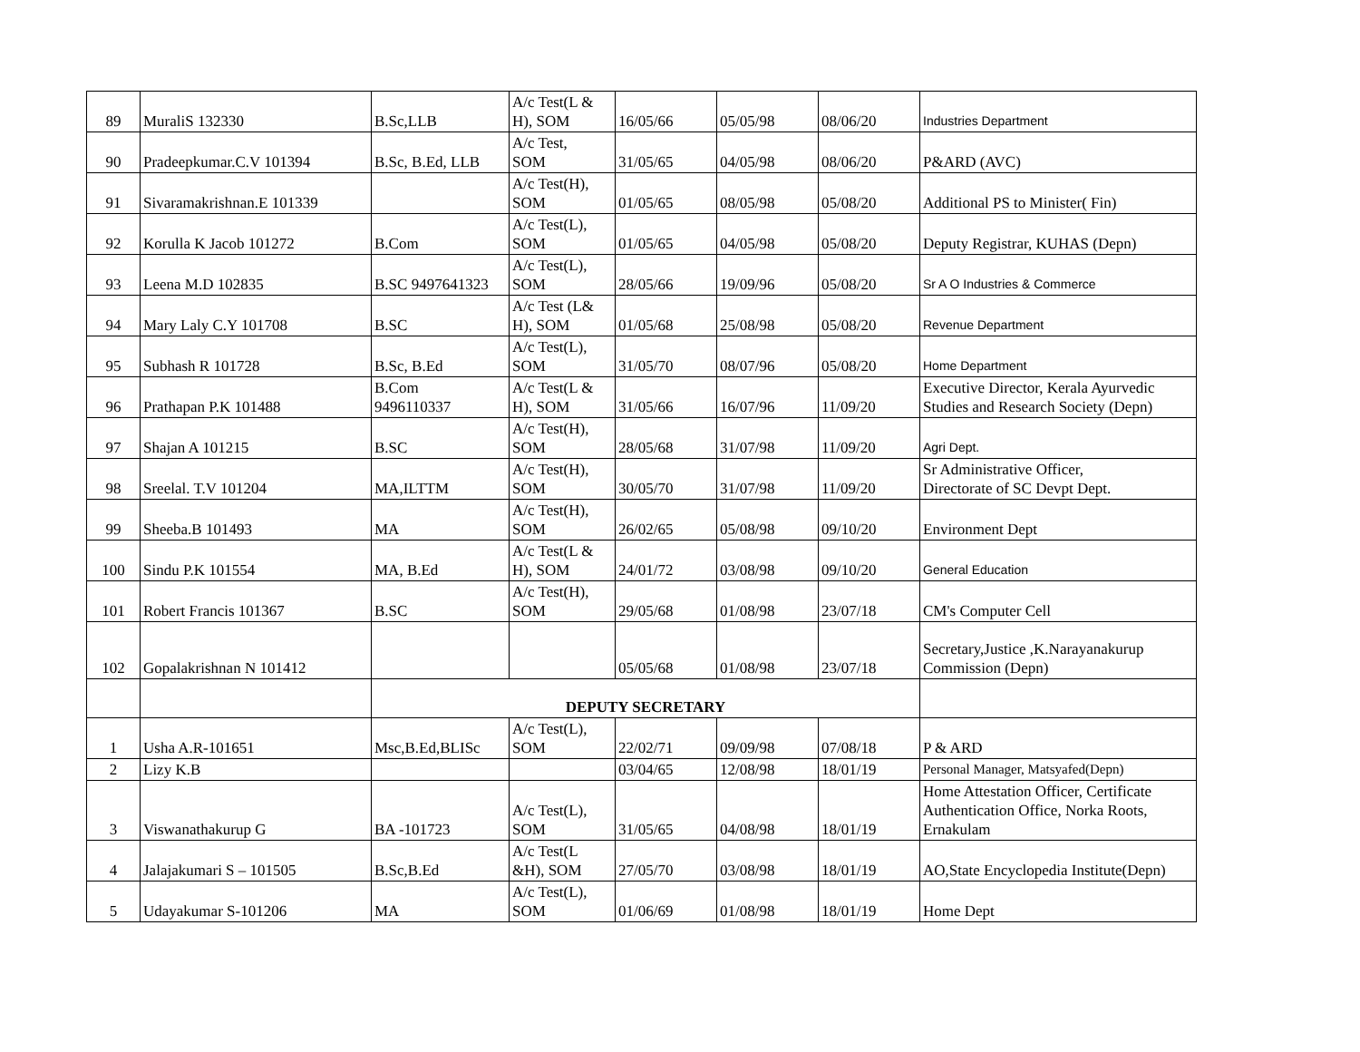| 89 | MuraliS 132330 | B.Sc,LLB | A/c Test(L & H), SOM | 16/05/66 | 05/05/98 | 08/06/20 | Industries Department |
| 90 | Pradeepkumar.C.V 101394 | B.Sc, B.Ed, LLB | A/c Test, SOM | 31/05/65 | 04/05/98 | 08/06/20 | P&ARD (AVC) |
| 91 | Sivaramakrishnan.E 101339 | | A/c Test(H), SOM | 01/05/65 | 08/05/98 | 05/08/20 | Additional PS to Minister( Fin) |
| 92 | Korulla K Jacob 101272 | B.Com | A/c Test(L), SOM | 01/05/65 | 04/05/98 | 05/08/20 | Deputy Registrar, KUHAS (Depn) |
| 93 | Leena M.D 102835 | B.SC 9497641323 | A/c Test(L), SOM | 28/05/66 | 19/09/96 | 05/08/20 | Sr A O Industries & Commerce |
| 94 | Mary Laly C.Y 101708 | B.SC | A/c Test (L& H), SOM | 01/05/68 | 25/08/98 | 05/08/20 | Revenue Department |
| 95 | Subhash R 101728 | B.Sc, B.Ed | A/c Test(L), SOM | 31/05/70 | 08/07/96 | 05/08/20 | Home Department |
| 96 | Prathapan P.K 101488 | B.Com 9496110337 | A/c Test(L & H), SOM | 31/05/66 | 16/07/96 | 11/09/20 | Executive Director, Kerala Ayurvedic Studies and Research Society (Depn) |
| 97 | Shajan A 101215 | B.SC | A/c Test(H), SOM | 28/05/68 | 31/07/98 | 11/09/20 | Agri Dept. |
| 98 | Sreelal. T.V 101204 | MA,ILTTM | A/c Test(H), SOM | 30/05/70 | 31/07/98 | 11/09/20 | Sr Administrative Officer, Directorate of SC Devpt Dept. |
| 99 | Sheeba.B 101493 | MA | A/c Test(H), SOM | 26/02/65 | 05/08/98 | 09/10/20 | Environment Dept |
| 100 | Sindu P.K 101554 | MA, B.Ed | A/c Test(L & H), SOM | 24/01/72 | 03/08/98 | 09/10/20 | General Education |
| 101 | Robert Francis 101367 | B.SC | A/c Test(H), SOM | 29/05/68 | 01/08/98 | 23/07/18 | CM's Computer Cell |
| 102 | Gopalakrishnan N 101412 | | | 05/05/68 | 01/08/98 | 23/07/18 | Secretary,Justice ,K.Narayanakurup Commission (Depn) |
| | | DEPUTY SECRETARY | | | | | |
| 1 | Usha A.R-101651 | Msc,B.Ed,BLISc | A/c Test(L), SOM | 22/02/71 | 09/09/98 | 07/08/18 | P & ARD |
| 2 | Lizy K.B | | | 03/04/65 | 12/08/98 | 18/01/19 | Personal Manager, Matsyafed(Depn) |
| 3 | Viswanathakurup G | BA -101723 | A/c Test(L), SOM | 31/05/65 | 04/08/98 | 18/01/19 | Home Attestation Officer, Certificate Authentication Office, Norka Roots, Ernakulam |
| 4 | Jalajakumari S – 101505 | B.Sc,B.Ed | A/c Test(L &H), SOM | 27/05/70 | 03/08/98 | 18/01/19 | AO,State Encyclopedia Institute(Depn) |
| 5 | Udayakumar S-101206 | MA | A/c Test(L), SOM | 01/06/69 | 01/08/98 | 18/01/19 | Home Dept |